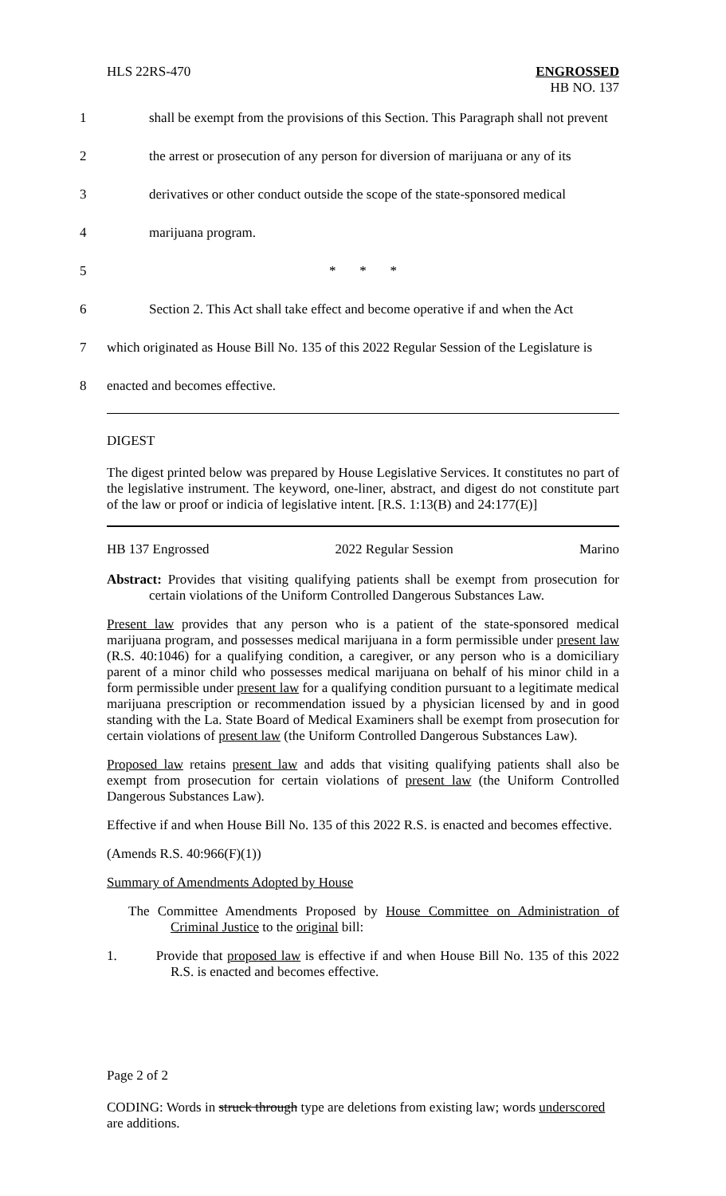HLS 22RS-470 ENGROSSED
HB NO. 137
1 shall be exempt from the provisions of this Section. This Paragraph shall not prevent
2 the arrest or prosecution of any person for diversion of marijuana or any of its
3 derivatives or other conduct outside the scope of the state-sponsored medical
4 marijuana program.
5 * * *
6 Section 2. This Act shall take effect and become operative if and when the Act
7 which originated as House Bill No. 135 of this 2022 Regular Session of the Legislature is
8 enacted and becomes effective.
DIGEST
The digest printed below was prepared by House Legislative Services. It constitutes no part of the legislative instrument. The keyword, one-liner, abstract, and digest do not constitute part of the law or proof or indicia of legislative intent. [R.S. 1:13(B) and 24:177(E)]
HB 137 Engrossed 2022 Regular Session Marino
Abstract: Provides that visiting qualifying patients shall be exempt from prosecution for certain violations of the Uniform Controlled Dangerous Substances Law.
Present law provides that any person who is a patient of the state-sponsored medical marijuana program, and possesses medical marijuana in a form permissible under present law (R.S. 40:1046) for a qualifying condition, a caregiver, or any person who is a domiciliary parent of a minor child who possesses medical marijuana on behalf of his minor child in a form permissible under present law for a qualifying condition pursuant to a legitimate medical marijuana prescription or recommendation issued by a physician licensed by and in good standing with the La. State Board of Medical Examiners shall be exempt from prosecution for certain violations of present law (the Uniform Controlled Dangerous Substances Law).
Proposed law retains present law and adds that visiting qualifying patients shall also be exempt from prosecution for certain violations of present law (the Uniform Controlled Dangerous Substances Law).
Effective if and when House Bill No. 135 of this 2022 R.S. is enacted and becomes effective.
(Amends R.S. 40:966(F)(1))
Summary of Amendments Adopted by House
The Committee Amendments Proposed by House Committee on Administration of Criminal Justice to the original bill:
1. Provide that proposed law is effective if and when House Bill No. 135 of this 2022 R.S. is enacted and becomes effective.
Page 2 of 2
CODING: Words in struck through type are deletions from existing law; words underscored are additions.